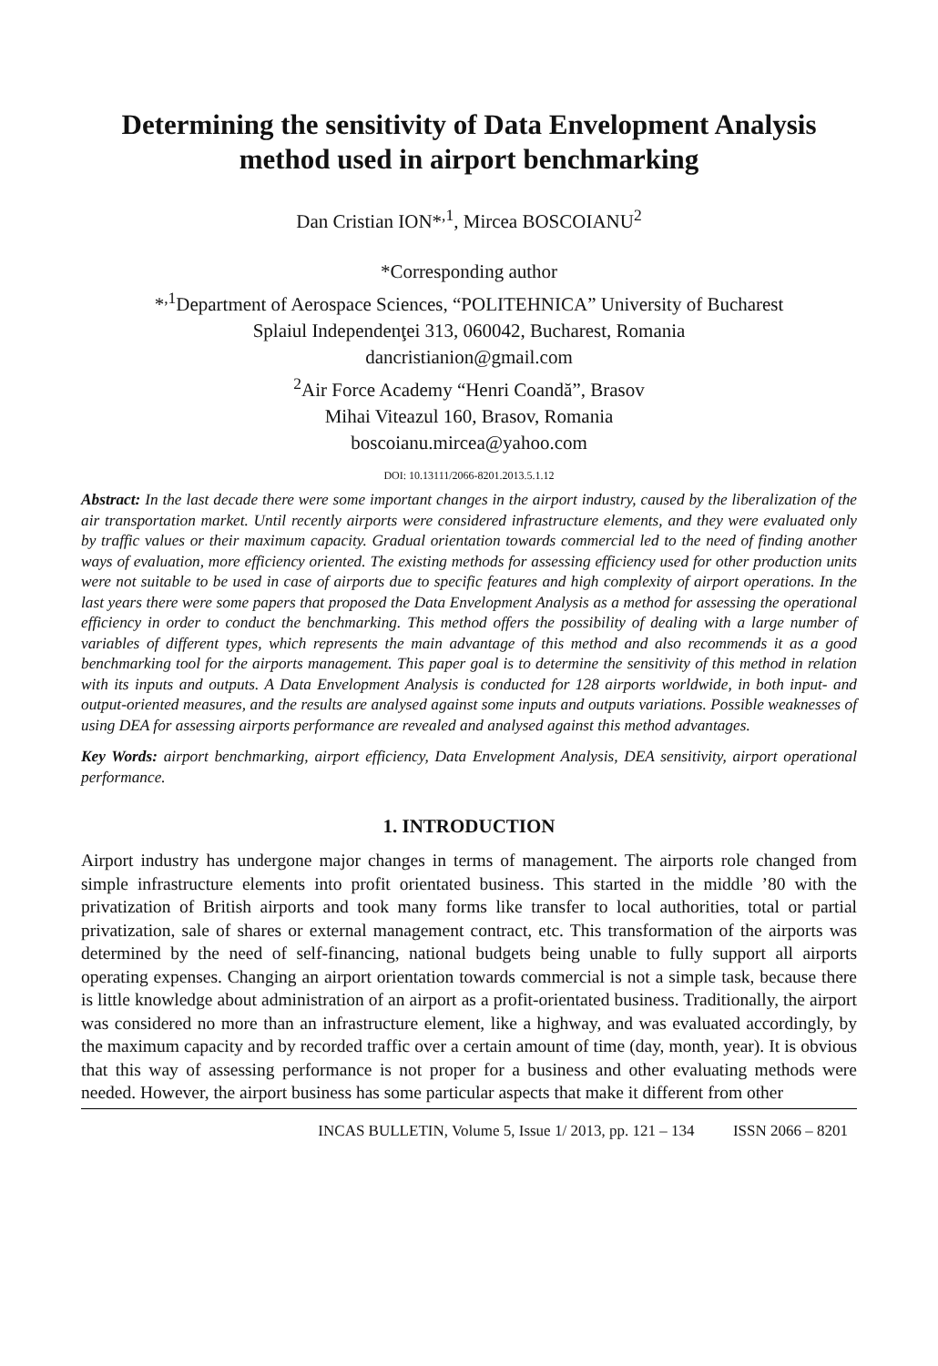Determining the sensitivity of Data Envelopment Analysis method used in airport benchmarking
Dan Cristian ION*<sup>,1</sup>, Mircea BOSCOIANU<sup>2</sup>
*Corresponding author
*<sup>,1</sup>Department of Aerospace Sciences, “POLITEHNICA” University of Bucharest
Splaiul Independenţei 313, 060042, Bucharest, Romania
dancristianion@gmail.com
<sup>2</sup> Air Force Academy “Henri Coandă”, Brasov
Mihai Viteazul 160, Brasov, Romania
boscoianu.mircea@yahoo.com
DOI: 10.13111/2066-8201.2013.5.1.12
Abstract: In the last decade there were some important changes in the airport industry, caused by the liberalization of the air transportation market. Until recently airports were considered infrastructure elements, and they were evaluated only by traffic values or their maximum capacity. Gradual orientation towards commercial led to the need of finding another ways of evaluation, more efficiency oriented. The existing methods for assessing efficiency used for other production units were not suitable to be used in case of airports due to specific features and high complexity of airport operations. In the last years there were some papers that proposed the Data Envelopment Analysis as a method for assessing the operational efficiency in order to conduct the benchmarking. This method offers the possibility of dealing with a large number of variables of different types, which represents the main advantage of this method and also recommends it as a good benchmarking tool for the airports management. This paper goal is to determine the sensitivity of this method in relation with its inputs and outputs. A Data Envelopment Analysis is conducted for 128 airports worldwide, in both input- and output-oriented measures, and the results are analysed against some inputs and outputs variations. Possible weaknesses of using DEA for assessing airports performance are revealed and analysed against this method advantages.
Key Words: airport benchmarking, airport efficiency, Data Envelopment Analysis, DEA sensitivity, airport operational performance.
1. INTRODUCTION
Airport industry has undergone major changes in terms of management. The airports role changed from simple infrastructure elements into profit orientated business. This started in the middle ’80 with the privatization of British airports and took many forms like transfer to local authorities, total or partial privatization, sale of shares or external management contract, etc. This transformation of the airports was determined by the need of self-financing, national budgets being unable to fully support all airports operating expenses. Changing an airport orientation towards commercial is not a simple task, because there is little knowledge about administration of an airport as a profit-orientated business. Traditionally, the airport was considered no more than an infrastructure element, like a highway, and was evaluated accordingly, by the maximum capacity and by recorded traffic over a certain amount of time (day, month, year). It is obvious that this way of assessing performance is not proper for a business and other evaluating methods were needed. However, the airport business has some particular aspects that make it different from other
INCAS BULLETIN, Volume 5, Issue 1/ 2013, pp. 121 – 134 ISSN 2066 – 8201